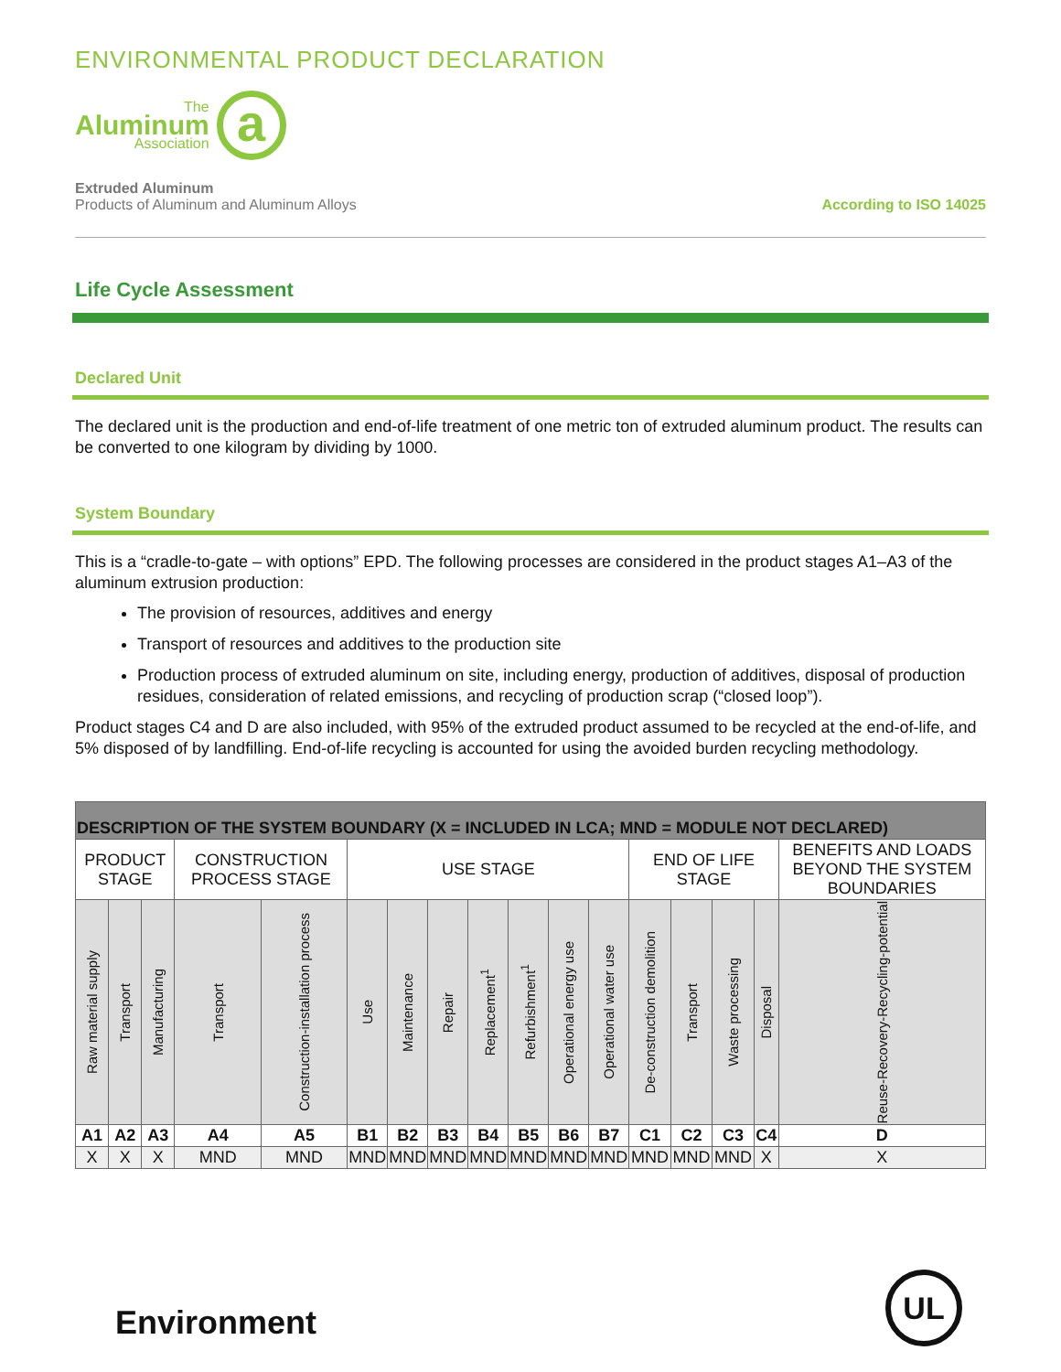ENVIRONMENTAL PRODUCT DECLARATION
The
Aluminum
Association
a
Extruded Aluminum
Products of Aluminum and Aluminum Alloys
According to ISO 14025
Life Cycle Assessment
Declared Unit
The declared unit is the production and end-of-life treatment of one metric ton of extruded aluminum product. The results can be converted to one kilogram by dividing by 1000.
System Boundary
This is a “cradle-to-gate – with options” EPD. The following processes are considered in the product stages A1–A3 of the aluminum extrusion production:
The provision of resources, additives and energy
Transport of resources and additives to the production site
Production process of extruded aluminum on site, including energy, production of additives, disposal of production residues, consideration of related emissions, and recycling of production scrap (“closed loop”).
Product stages C4 and D are also included, with 95% of the extruded product assumed to be recycled at the end-of-life, and 5% disposed of by landfilling. End-of-life recycling is accounted for using the avoided burden recycling methodology.
| DESCRIPTION OF THE SYSTEM BOUNDARY (X = INCLUDED IN LCA; MND = MODULE NOT DECLARED) | | | | | | | | | | | | | | | | |
| PRODUCT STAGE | | | CONSTRUCTION PROCESS STAGE | | USE STAGE | | | | | | | END OF LIFE STAGE | | | | BENEFITS AND LOADS BEYOND THE SYSTEM BOUNDARIES |
| Raw material supply | Transport | Manufacturing | Transport | Construction-installation process | Use | Maintenance | Repair | Replacement<sup>1</sup> | Refurbishment<sup>1</sup> | Operational energy use | Operational water use | De-construction demolition | Transport | Waste processing | Disposal | Reuse-Recovery-Recycling-potential |
| A1 | A2 | A3 | A4 | A5 | B1 | B2 | B3 | B4 | B5 | B6 | B7 | C1 | C2 | C3 | C4 | D |
| X | X | X | MND | MND | MND | MND | MND | MND | MND | MND | MND | MND | MND | MND | X | X |
Environment
UL